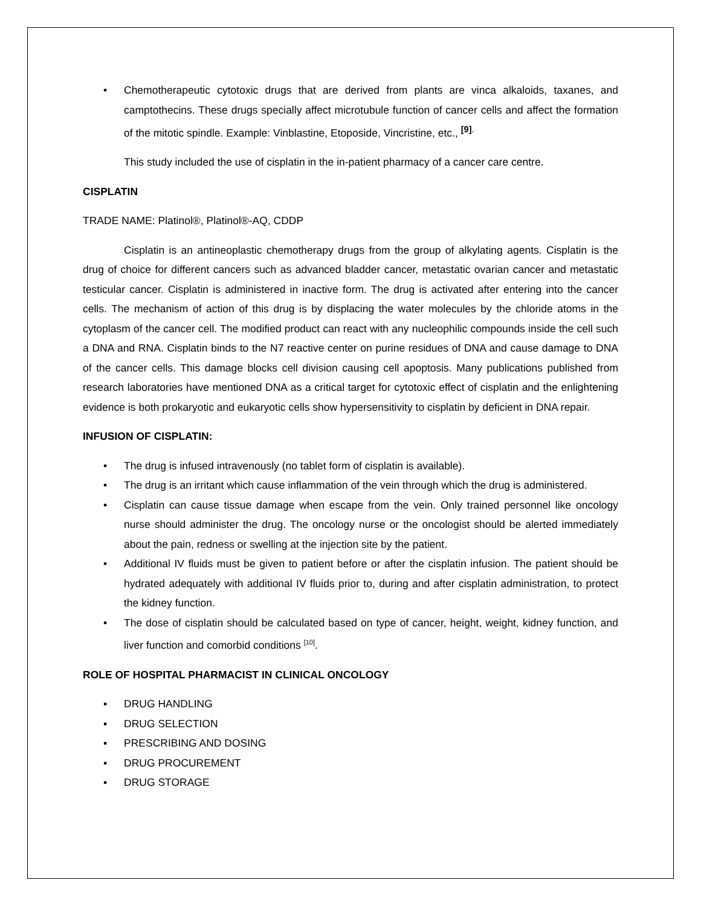• Chemotherapeutic cytotoxic drugs that are derived from plants are vinca alkaloids, taxanes, and camptothecins. These drugs specially affect microtubule function of cancer cells and affect the formation of the mitotic spindle. Example: Vinblastine, Etoposide, Vincristine, etc., <sup>[9].</sup>
This study included the use of cisplatin in the in-patient pharmacy of a cancer care centre.
CISPLATIN
TRADE NAME: Platinol®, Platinol®-AQ, CDDP
Cisplatin is an antineoplastic chemotherapy drugs from the group of alkylating agents. Cisplatin is the drug of choice for different cancers such as advanced bladder cancer, metastatic ovarian cancer and metastatic testicular cancer. Cisplatin is administered in inactive form. The drug is activated after entering into the cancer cells. The mechanism of action of this drug is by displacing the water molecules by the chloride atoms in the cytoplasm of the cancer cell. The modified product can react with any nucleophilic compounds inside the cell such a DNA and RNA. Cisplatin binds to the N7 reactive center on purine residues of DNA and cause damage to DNA of the cancer cells. This damage blocks cell division causing cell apoptosis. Many publications published from research laboratories have mentioned DNA as a critical target for cytotoxic effect of cisplatin and the enlightening evidence is both prokaryotic and eukaryotic cells show hypersensitivity to cisplatin by deficient in DNA repair.
INFUSION OF CISPLATIN:
• The drug is infused intravenously (no tablet form of cisplatin is available).
• The drug is an irritant which cause inflammation of the vein through which the drug is administered.
• Cisplatin can cause tissue damage when escape from the vein. Only trained personnel like oncology nurse should administer the drug. The oncology nurse or the oncologist should be alerted immediately about the pain, redness or swelling at the injection site by the patient.
• Additional IV fluids must be given to patient before or after the cisplatin infusion. The patient should be hydrated adequately with additional IV fluids prior to, during and after cisplatin administration, to protect the kidney function.
• The dose of cisplatin should be calculated based on type of cancer, height, weight, kidney function, and liver function and comorbid conditions <sup>[10]</sup>.
ROLE OF HOSPITAL PHARMACIST IN CLINICAL ONCOLOGY
▪ DRUG HANDLING
▪ DRUG SELECTION
▪ PRESCRIBING AND DOSING
▪ DRUG PROCUREMENT
▪ DRUG STORAGE